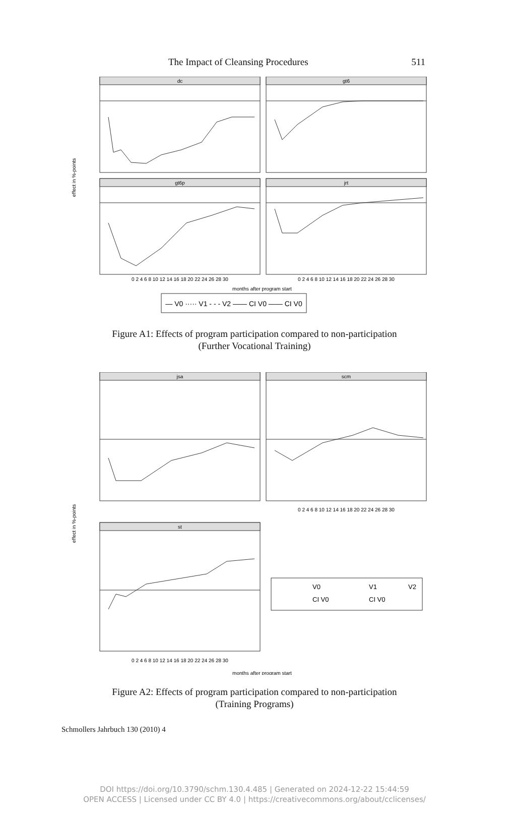The Impact of Cleansing Procedures 511
dc
gt6
gt6p
jrt
0 2 4 6 8 10 12 14 16 18 20 22 24 26 28 30
0 2 4 6 8 10 12 14 16 18 20 22 24 26 28 30
months after program start
— V0 ····· V1 - - - V2 —— CI V0 —— CI V0
effect in %-points
Figure A1: Effects of program participation compared to non-participation
(Further Vocational Training)
jsa
scm
st
0 2 4 6 8 10 12 14 16 18 20 22 24 26 28 30
0 2 4 6 8 10 12 14 16 18 20 22 24 26 28 30
months after program start
effect in %-points
V0
V1
V2
CI V0
CI V0
Figure A2: Effects of program participation compared to non-participation
(Training Programs)
Schmollers Jahrbuch 130 (2010) 4
DOI https://doi.org/10.3790/schm.130.4.485 | Generated on 2024-12-22 15:44:59
OPEN ACCESS | Licensed under CC BY 4.0 | https://creativecommons.org/about/cclicenses/